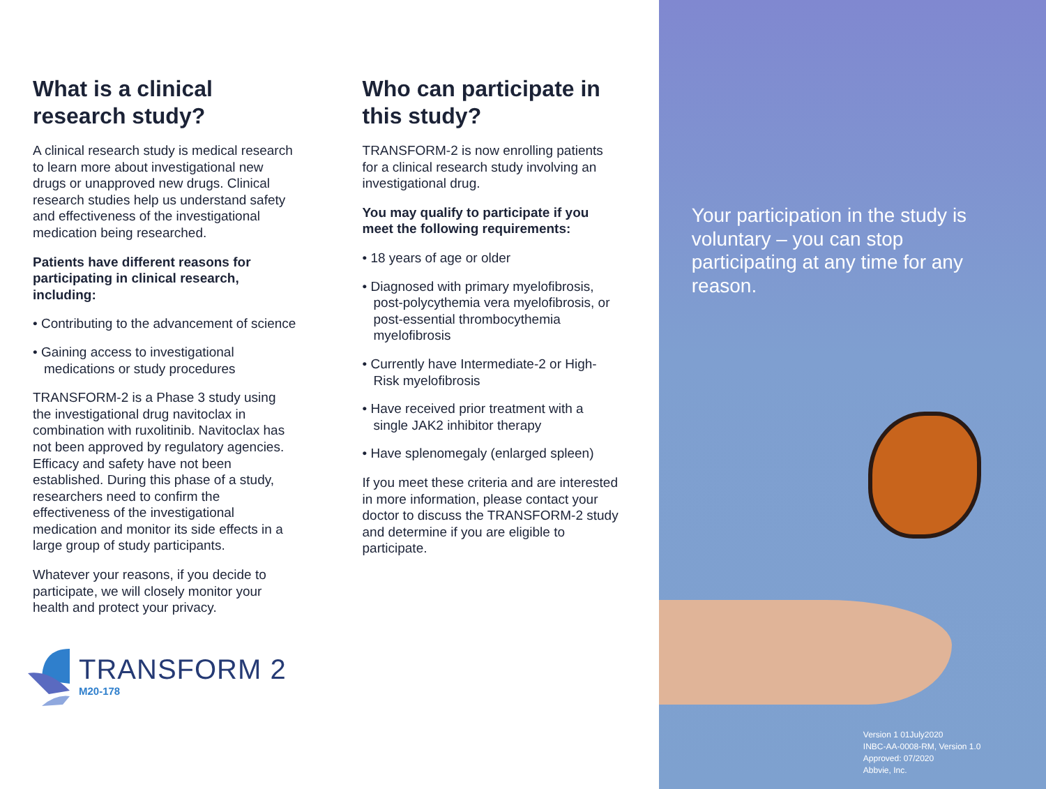What is a clinical research study?
A clinical research study is medical research to learn more about investigational new drugs or unapproved new drugs. Clinical research studies help us understand safety and effectiveness of the investigational medication being researched.
Patients have different reasons for participating in clinical research, including:
• Contributing to the advancement of science
• Gaining access to investigational medications or study procedures
TRANSFORM-2 is a Phase 3 study using the investigational drug navitoclax in combination with ruxolitinib. Navitoclax has not been approved by regulatory agencies. Efficacy and safety have not been established. During this phase of a study, researchers need to confirm the effectiveness of the investigational medication and monitor its side effects in a large group of study participants.
Whatever your reasons, if you decide to participate, we will closely monitor your health and protect your privacy.
TRANSFORM 2
M20-178
Who can participate in this study?
TRANSFORM-2 is now enrolling patients for a clinical research study involving an investigational drug.
You may qualify to participate if you meet the following requirements:
• 18 years of age or older
• Diagnosed with primary myelofibrosis, post-polycythemia vera myelofibrosis, or post-essential thrombocythemia myelofibrosis
• Currently have Intermediate-2 or High-Risk myelofibrosis
• Have received prior treatment with a single JAK2 inhibitor therapy
• Have splenomegaly (enlarged spleen)
If you meet these criteria and are interested in more information, please contact your doctor to discuss the TRANSFORM-2 study and determine if you are eligible to participate.
Your participation in the study is voluntary – you can stop participating at any time for any reason.
Version 1 01July2020
INBC-AA-0008-RM, Version 1.0
Approved: 07/2020
Abbvie, Inc.